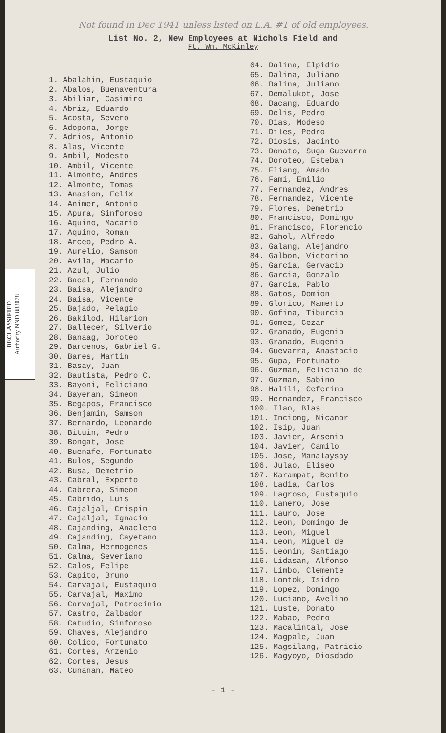DECLASSIFIED
Authority NND 883078
Not found in Dec 1941 unless listed on L.A. #1 of old employees.
List No. 2, New Employees at Nichols Field and
Ft. Wm. McKinley
1. Abalahin, Eustaquio
2. Abalos, Buenaventura
3. Abiliar, Casimiro
4. Abriz, Eduardo
5. Acosta, Severo
6. Adopona, Jorge
7. Adrios, Antonio
8. Alas, Vicente
9. Ambil, Modesto
10. Ambil, Vicente
11. Almonte, Andres
12. Almonte, Tomas
13. Anasion, Felix
14. Animer, Antonio
15. Apura, Sinforoso
16. Aquino, Macario
17. Aquino, Roman
18. Arceo, Pedro A.
19. Aurelio, Samson
20. Avila, Macario
21. Azul, Julio
22. Bacal, Fernando
23. Baisa, Alejandro
24. Baisa, Vicente
25. Bajado, Pelagio
26. Bakilod, Hilarion
27. Ballecer, Silverio
28. Banaag, Doroteo
29. Barcenos, Gabriel G.
30. Bares, Martin
31. Basay, Juan
32. Bautista, Pedro C.
33. Bayoni, Feliciano
34. Bayeran, Simeon
35. Begapos, Francisco
36. Benjamin, Samson
37. Bernardo, Leonardo
38. Bituin, Pedro
39. Bongat, Jose
40. Buenafe, Fortunato
41. Bulos, Segundo
42. Busa, Demetrio
43. Cabral, Experto
44. Cabrera, Simeon
45. Cabrido, Luis
46. Cajaljal, Crispin
47. Cajaljal, Ignacio
48. Cajanding, Anacleto
49. Cajanding, Cayetano
50. Calma, Hermogenes
51. Calma, Severiano
52. Calos, Felipe
53. Capito, Bruno
54. Carvajal, Eustaquio
55. Carvajal, Maximo
56. Carvajal, Patrocinio
57. Castro, Zalbador
58. Catudio, Sinforoso
59. Chaves, Alejandro
60. Colico, Fortunato
61. Cortes, Arzenio
62. Cortes, Jesus
63. Cunanan, Mateo
64. Dalina, Elpidio
65. Dalina, Juliano
66. Dalina, Juliano
67. Demalukot, Jose
68. Dacang, Eduardo
69. Delis, Pedro
70. Dias, Modeso
71. Diles, Pedro
72. Diosis, Jacinto
73. Donato, Suga Guevarra
74. Doroteo, Esteban
75. Eliang, Amado
76. Fami, Emilio
77. Fernandez, Andres
78. Fernandez, Vicente
79. Flores, Demetrio
80. Francisco, Domingo
81. Francisco, Florencio
82. Gahol, Alfredo
83. Galang, Alejandro
84. Galbon, Victorino
85. Garcia, Gervacio
86. Garcia, Gonzalo
87. Garcia, Pablo
88. Gatos, Domion
89. Glorico, Mamerto
90. Gofina, Tiburcio
91. Gomez, Cezar
92. Granado, Eugenio
93. Granado, Eugenio
94. Guevarra, Anastacio
95. Gupa, Fortunato
96. Guzman, Feliciano de
97. Guzman, Sabino
98. Halili, Ceferino
99. Hernandez, Francisco
100. Ilao, Blas
101. Inciong, Nicanor
102. Isip, Juan
103. Javier, Arsenio
104. Javier, Camilo
105. Jose, Manalaysay
106. Julao, Eliseo
107. Karampat, Benito
108. Ladia, Carlos
109. Lagroso, Eustaquio
110. Lanero, Jose
111. Lauro, Jose
112. Leon, Domingo de
113. Leon, Miguel
114. Leon, Miguel de
115. Leonin, Santiago
116. Lidasan, Alfonso
117. Limbo, Clemente
118. Lontok, Isidro
119. Lopez, Domingo
120. Luciano, Avelino
121. Luste, Donato
122. Mabao, Pedro
123. Macalintal, Jose
124. Magpale, Juan
125. Magsilang, Patricio
126. Magyoyo, Diosdado
- 1 -